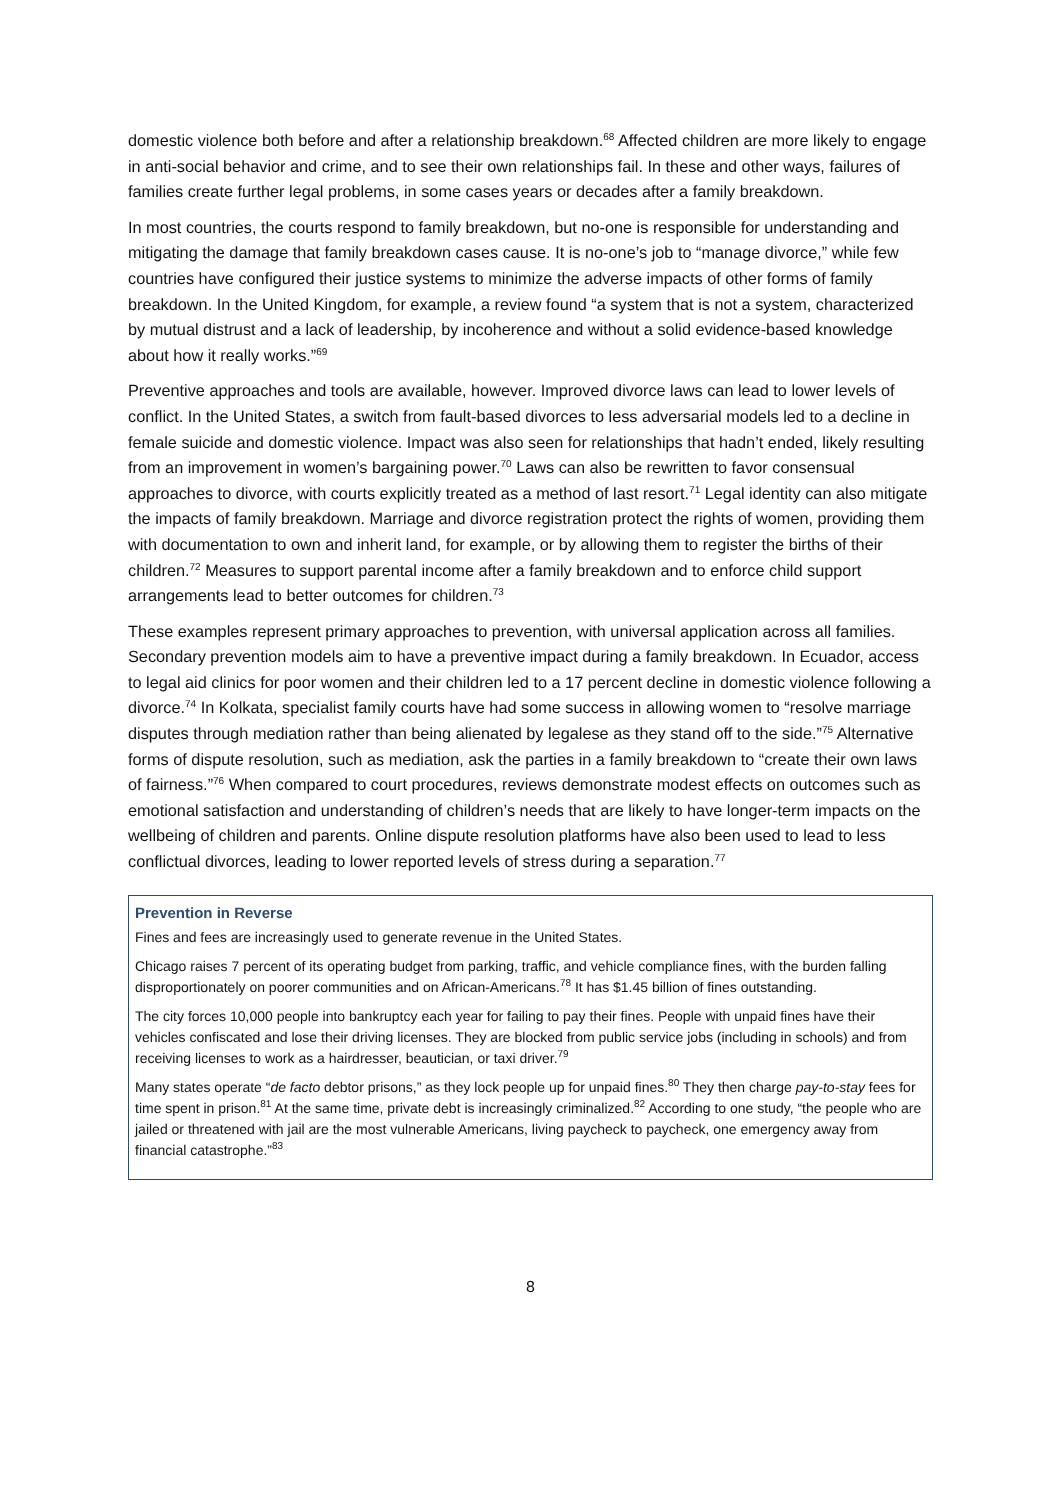domestic violence both before and after a relationship breakdown.<sup>68</sup> Affected children are more likely to engage in anti-social behavior and crime, and to see their own relationships fail. In these and other ways, failures of families create further legal problems, in some cases years or decades after a family breakdown.
In most countries, the courts respond to family breakdown, but no-one is responsible for understanding and mitigating the damage that family breakdown cases cause. It is no-one’s job to “manage divorce,” while few countries have configured their justice systems to minimize the adverse impacts of other forms of family breakdown. In the United Kingdom, for example, a review found “a system that is not a system, characterized by mutual distrust and a lack of leadership, by incoherence and without a solid evidence-based knowledge about how it really works.”<sup>69</sup>
Preventive approaches and tools are available, however. Improved divorce laws can lead to lower levels of conflict. In the United States, a switch from fault-based divorces to less adversarial models led to a decline in female suicide and domestic violence. Impact was also seen for relationships that hadn’t ended, likely resulting from an improvement in women’s bargaining power.<sup>70</sup> Laws can also be rewritten to favor consensual approaches to divorce, with courts explicitly treated as a method of last resort.<sup>71</sup> Legal identity can also mitigate the impacts of family breakdown. Marriage and divorce registration protect the rights of women, providing them with documentation to own and inherit land, for example, or by allowing them to register the births of their children.<sup>72</sup> Measures to support parental income after a family breakdown and to enforce child support arrangements lead to better outcomes for children.<sup>73</sup>
These examples represent primary approaches to prevention, with universal application across all families. Secondary prevention models aim to have a preventive impact during a family breakdown. In Ecuador, access to legal aid clinics for poor women and their children led to a 17 percent decline in domestic violence following a divorce.<sup>74</sup> In Kolkata, specialist family courts have had some success in allowing women to “resolve marriage disputes through mediation rather than being alienated by legalese as they stand off to the side.”<sup>75</sup> Alternative forms of dispute resolution, such as mediation, ask the parties in a family breakdown to “create their own laws of fairness.”<sup>76</sup> When compared to court procedures, reviews demonstrate modest effects on outcomes such as emotional satisfaction and understanding of children’s needs that are likely to have longer-term impacts on the wellbeing of children and parents. Online dispute resolution platforms have also been used to lead to less conflictual divorces, leading to lower reported levels of stress during a separation.<sup>77</sup>
Prevention in Reverse
Fines and fees are increasingly used to generate revenue in the United States.
Chicago raises 7 percent of its operating budget from parking, traffic, and vehicle compliance fines, with the burden falling disproportionately on poorer communities and on African-Americans.<sup>78</sup> It has $1.45 billion of fines outstanding.
The city forces 10,000 people into bankruptcy each year for failing to pay their fines. People with unpaid fines have their vehicles confiscated and lose their driving licenses. They are blocked from public service jobs (including in schools) and from receiving licenses to work as a hairdresser, beautician, or taxi driver.<sup>79</sup>
Many states operate “de facto debtor prisons,” as they lock people up for unpaid fines.<sup>80</sup> They then charge pay-to-stay fees for time spent in prison.<sup>81</sup> At the same time, private debt is increasingly criminalized.<sup>82</sup> According to one study, “the people who are jailed or threatened with jail are the most vulnerable Americans, living paycheck to paycheck, one emergency away from financial catastrophe.”<sup>83</sup>
8